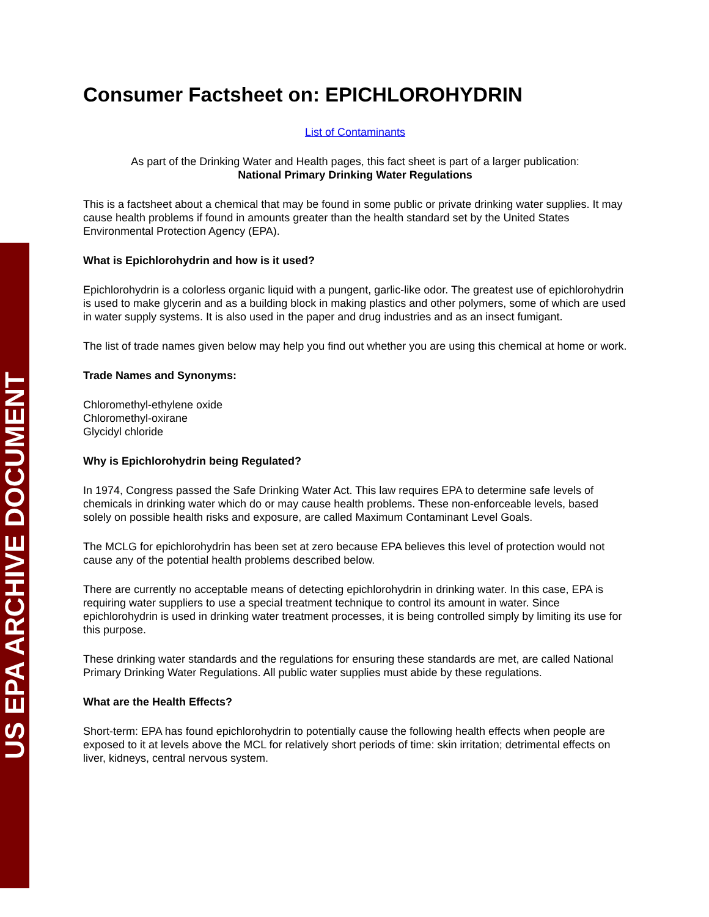US EPA ARCHIVE DOCUMENT
Consumer Factsheet on: EPICHLOROHYDRIN
List of Contaminants
As part of the Drinking Water and Health pages, this fact sheet is part of a larger publication:
National Primary Drinking Water Regulations
This is a factsheet about a chemical that may be found in some public or private drinking water supplies. It may cause health problems if found in amounts greater than the health standard set by the United States Environmental Protection Agency (EPA).
What is Epichlorohydrin and how is it used?
Epichlorohydrin is a colorless organic liquid with a pungent, garlic-like odor. The greatest use of epichlorohydrin is used to make glycerin and as a building block in making plastics and other polymers, some of which are used in water supply systems. It is also used in the paper and drug industries and as an insect fumigant.
The list of trade names given below may help you find out whether you are using this chemical at home or work.
Trade Names and Synonyms:
Chloromethyl-ethylene oxide
Chloromethyl-oxirane
Glycidyl chloride
Why is Epichlorohydrin being Regulated?
In 1974, Congress passed the Safe Drinking Water Act. This law requires EPA to determine safe levels of chemicals in drinking water which do or may cause health problems. These non-enforceable levels, based solely on possible health risks and exposure, are called Maximum Contaminant Level Goals.
The MCLG for epichlorohydrin has been set at zero because EPA believes this level of protection would not cause any of the potential health problems described below.
There are currently no acceptable means of detecting epichlorohydrin in drinking water. In this case, EPA is requiring water suppliers to use a special treatment technique to control its amount in water. Since epichlorohydrin is used in drinking water treatment processes, it is being controlled simply by limiting its use for this purpose.
These drinking water standards and the regulations for ensuring these standards are met, are called National Primary Drinking Water Regulations. All public water supplies must abide by these regulations.
What are the Health Effects?
Short-term: EPA has found epichlorohydrin to potentially cause the following health effects when people are exposed to it at levels above the MCL for relatively short periods of time: skin irritation; detrimental effects on liver, kidneys, central nervous system.